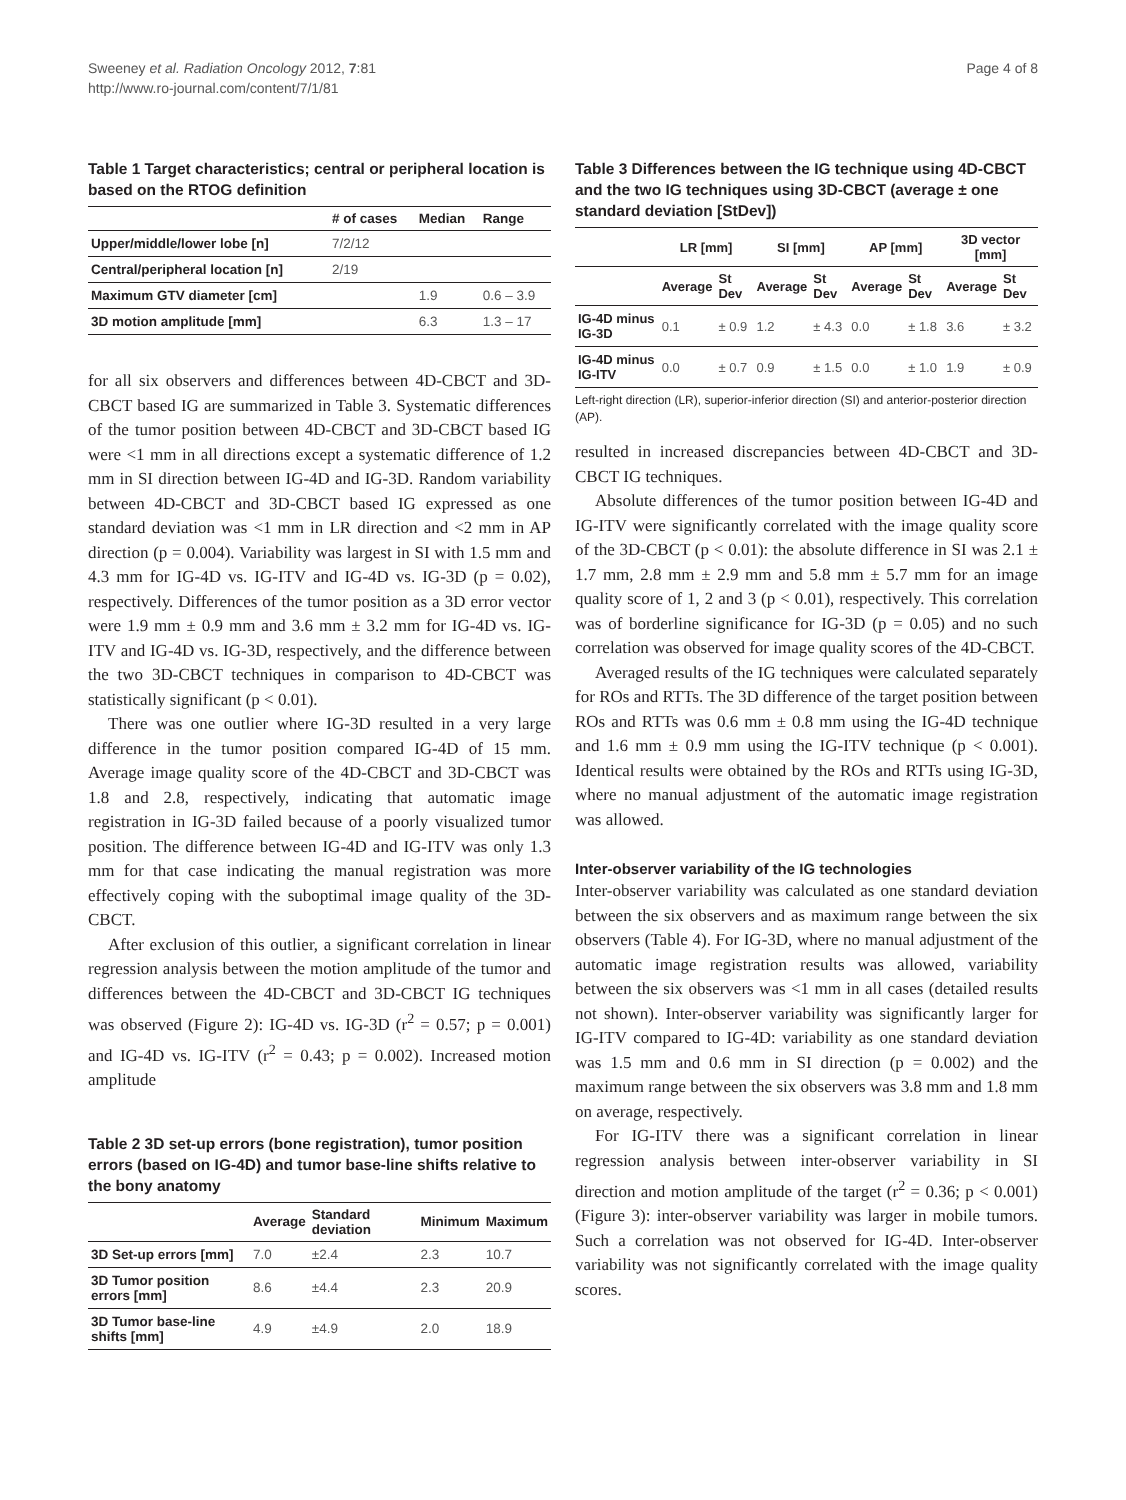Sweeney et al. Radiation Oncology 2012, 7:81
http://www.ro-journal.com/content/7/1/81
Page 4 of 8
Table 1 Target characteristics; central or peripheral location is based on the RTOG definition
| | # of cases | Median | Range |
| --- | --- | --- | --- |
| Upper/middle/lower lobe [n] | 7/2/12 | | |
| Central/peripheral location [n] | 2/19 | | |
| Maximum GTV diameter [cm] | | 1.9 | 0.6 – 3.9 |
| 3D motion amplitude [mm] | | 6.3 | 1.3 – 17 |
for all six observers and differences between 4D-CBCT and 3D-CBCT based IG are summarized in Table 3. Systematic differences of the tumor position between 4D-CBCT and 3D-CBCT based IG were <1 mm in all directions except a systematic difference of 1.2 mm in SI direction between IG-4D and IG-3D. Random variability between 4D-CBCT and 3D-CBCT based IG expressed as one standard deviation was <1 mm in LR direction and <2 mm in AP direction (p = 0.004). Variability was largest in SI with 1.5 mm and 4.3 mm for IG-4D vs. IG-ITV and IG-4D vs. IG-3D (p = 0.02), respectively. Differences of the tumor position as a 3D error vector were 1.9 mm ± 0.9 mm and 3.6 mm ± 3.2 mm for IG-4D vs. IG-ITV and IG-4D vs. IG-3D, respectively, and the difference between the two 3D-CBCT techniques in comparison to 4D-CBCT was statistically significant (p < 0.01).
There was one outlier where IG-3D resulted in a very large difference in the tumor position compared IG-4D of 15 mm. Average image quality score of the 4D-CBCT and 3D-CBCT was 1.8 and 2.8, respectively, indicating that automatic image registration in IG-3D failed because of a poorly visualized tumor position. The difference between IG-4D and IG-ITV was only 1.3 mm for that case indicating the manual registration was more effectively coping with the suboptimal image quality of the 3D-CBCT.
After exclusion of this outlier, a significant correlation in linear regression analysis between the motion amplitude of the tumor and differences between the 4D-CBCT and 3D-CBCT IG techniques was observed (Figure 2): IG-4D vs. IG-3D (r<sup>2</sup> = 0.57; p = 0.001) and IG-4D vs. IG-ITV (r<sup>2</sup> = 0.43; p = 0.002). Increased motion amplitude
Table 2 3D set-up errors (bone registration), tumor position errors (based on IG-4D) and tumor base-line shifts relative to the bony anatomy
| | Average | Standard deviation | Minimum | Maximum |
| --- | --- | --- | --- | --- |
| 3D Set-up errors [mm] | 7.0 | ±2.4 | 2.3 | 10.7 |
| 3D Tumor position errors [mm] | 8.6 | ±4.4 | 2.3 | 20.9 |
| 3D Tumor base-line shifts [mm] | 4.9 | ±4.9 | 2.0 | 18.9 |
Table 3 Differences between the IG technique using 4D-CBCT and the two IG techniques using 3D-CBCT (average ± one standard deviation [StDev])
| | LR [mm] | | SI [mm] | | AP [mm] | | 3D vector [mm] | |
| --- | --- | --- | --- | --- | --- | --- | --- | --- |
| | Average | St Dev | Average | St Dev | Average | St Dev | Average | St Dev |
| IG-4D minus IG-3D | 0.1 | ± 0.9 | 1.2 | ± 4.3 | 0.0 | ± 1.8 | 3.6 | ± 3.2 |
| IG-4D minus IG-ITV | 0.0 | ± 0.7 | 0.9 | ± 1.5 | 0.0 | ± 1.0 | 1.9 | ± 0.9 |
Left-right direction (LR), superior-inferior direction (SI) and anterior-posterior direction (AP).
resulted in increased discrepancies between 4D-CBCT and 3D-CBCT IG techniques.
Absolute differences of the tumor position between IG-4D and IG-ITV were significantly correlated with the image quality score of the 3D-CBCT (p < 0.01): the absolute difference in SI was 2.1 ± 1.7 mm, 2.8 mm ± 2.9 mm and 5.8 mm ± 5.7 mm for an image quality score of 1, 2 and 3 (p < 0.01), respectively. This correlation was of borderline significance for IG-3D (p = 0.05) and no such correlation was observed for image quality scores of the 4D-CBCT.
Averaged results of the IG techniques were calculated separately for ROs and RTTs. The 3D difference of the target position between ROs and RTTs was 0.6 mm ± 0.8 mm using the IG-4D technique and 1.6 mm ± 0.9 mm using the IG-ITV technique (p < 0.001). Identical results were obtained by the ROs and RTTs using IG-3D, where no manual adjustment of the automatic image registration was allowed.
Inter-observer variability of the IG technologies
Inter-observer variability was calculated as one standard deviation between the six observers and as maximum range between the six observers (Table 4). For IG-3D, where no manual adjustment of the automatic image registration results was allowed, variability between the six observers was <1 mm in all cases (detailed results not shown). Inter-observer variability was significantly larger for IG-ITV compared to IG-4D: variability as one standard deviation was 1.5 mm and 0.6 mm in SI direction (p = 0.002) and the maximum range between the six observers was 3.8 mm and 1.8 mm on average, respectively.
For IG-ITV there was a significant correlation in linear regression analysis between inter-observer variability in SI direction and motion amplitude of the target (r<sup>2</sup> = 0.36; p < 0.001) (Figure 3): inter-observer variability was larger in mobile tumors. Such a correlation was not observed for IG-4D. Inter-observer variability was not significantly correlated with the image quality scores.